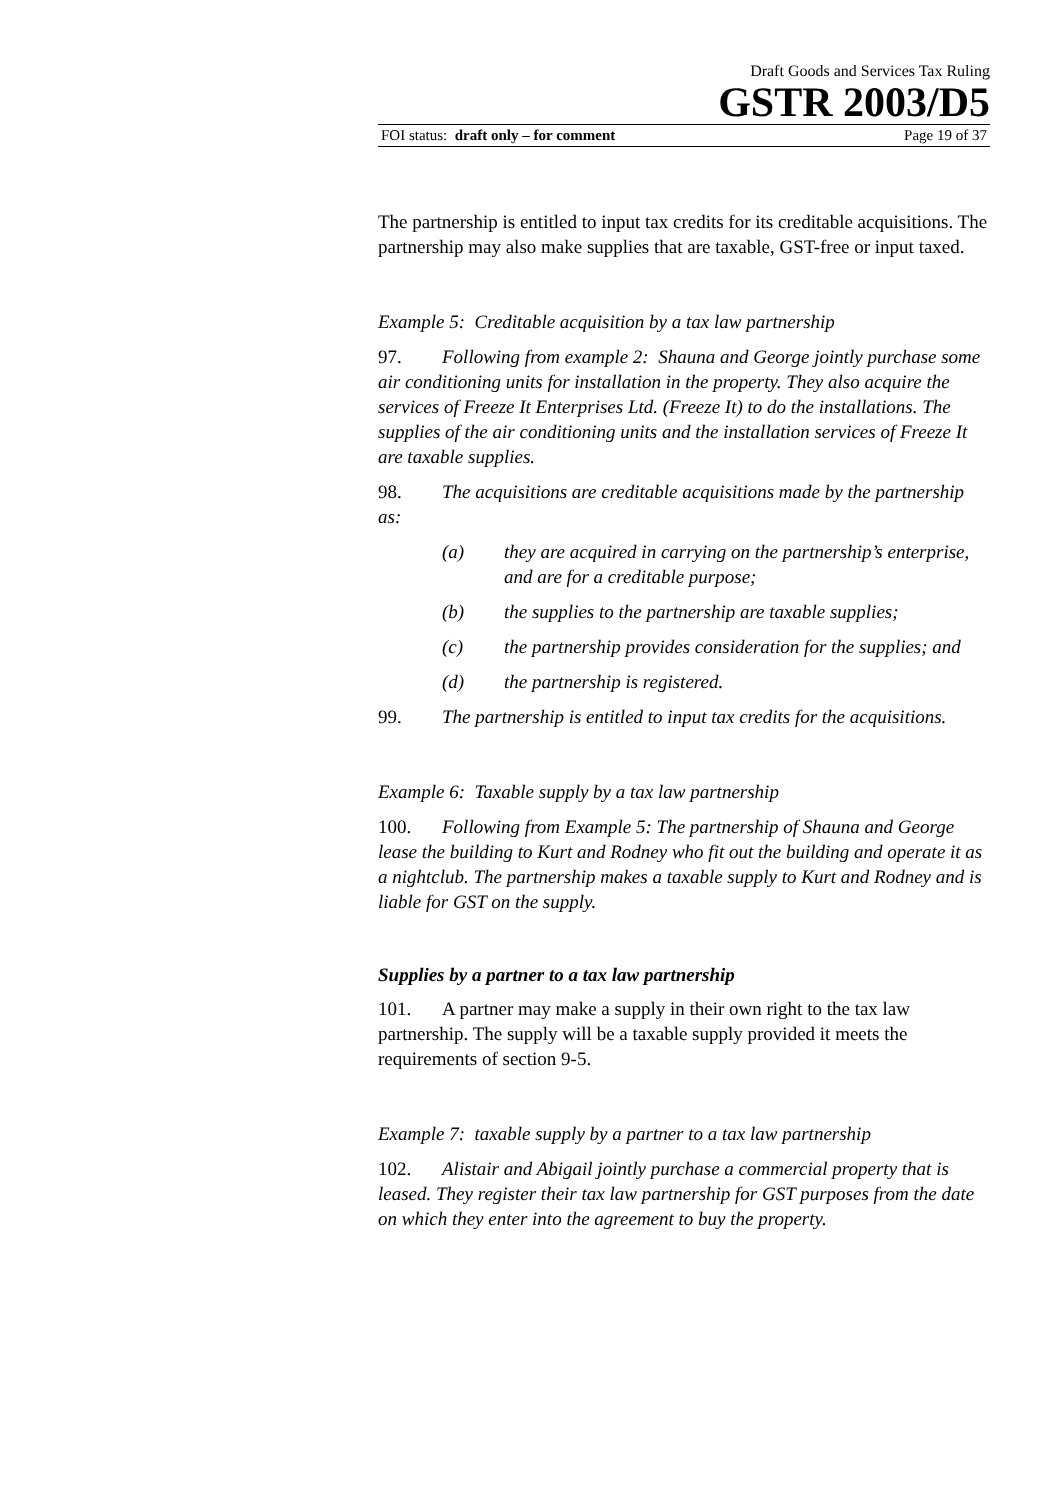Draft Goods and Services Tax Ruling
GSTR 2003/D5
FOI status: draft only – for comment Page 19 of 37
The partnership is entitled to input tax credits for its creditable acquisitions. The partnership may also make supplies that are taxable, GST-free or input taxed.
Example 5: Creditable acquisition by a tax law partnership
97. Following from example 2: Shauna and George jointly purchase some air conditioning units for installation in the property. They also acquire the services of Freeze It Enterprises Ltd. (Freeze It) to do the installations. The supplies of the air conditioning units and the installation services of Freeze It are taxable supplies.
98. The acquisitions are creditable acquisitions made by the partnership as:
(a) they are acquired in carrying on the partnership’s enterprise, and are for a creditable purpose;
(b) the supplies to the partnership are taxable supplies;
(c) the partnership provides consideration for the supplies; and
(d) the partnership is registered.
99. The partnership is entitled to input tax credits for the acquisitions.
Example 6: Taxable supply by a tax law partnership
100. Following from Example 5: The partnership of Shauna and George lease the building to Kurt and Rodney who fit out the building and operate it as a nightclub. The partnership makes a taxable supply to Kurt and Rodney and is liable for GST on the supply.
Supplies by a partner to a tax law partnership
101. A partner may make a supply in their own right to the tax law partnership. The supply will be a taxable supply provided it meets the requirements of section 9-5.
Example 7: taxable supply by a partner to a tax law partnership
102. Alistair and Abigail jointly purchase a commercial property that is leased. They register their tax law partnership for GST purposes from the date on which they enter into the agreement to buy the property.